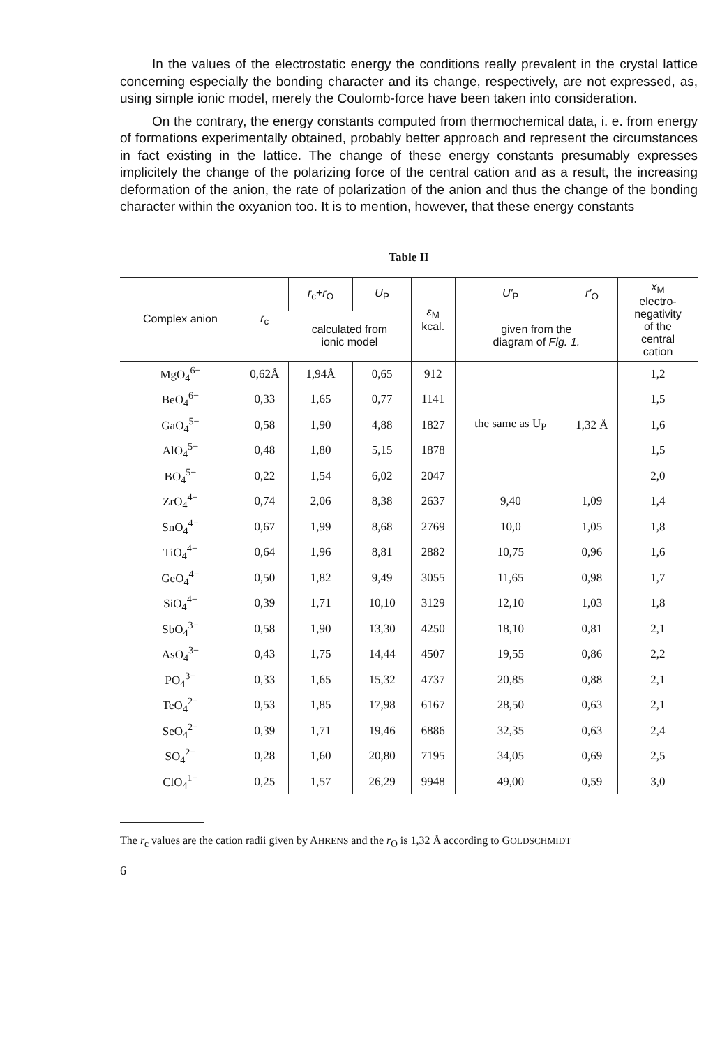In the values of the electrostatic energy the conditions really prevalent in the crystal lattice concerning especially the bonding character and its change, respectively, are not expressed, as, using simple ionic model, merely the Coulomb-force have been taken into consideration.
On the contrary, the energy constants computed from thermochemical data, i. e. from energy of formations experimentally obtained, probably better approach and represent the circumstances in fact existing in the lattice. The change of these energy constants presumably expresses implicitely the change of the polarizing force of the central cation and as a result, the increasing deformation of the anion, the rate of polarization of the anion and thus the change of the bonding character within the oxyanion too. It is to mention, however, that these energy constants
Table II
| Complex anion | r<sub>c</sub> | r<sub>c</sub>+ r<sub>O</sub> | U<sub>P</sub> | ε<sub>M</sub> kcal. | U'<sub>P</sub> | r'<sub>O</sub> | x<sub>M</sub> electro- negativity of the central cation |
| --- | --- | --- | --- | --- | --- | --- | --- |
| | | calculated from ionic model | | | given from the diagram of Fig. 1. | | |
| MgO<sub>4</sub><sup>6−</sup> | 0,62Å | 1,94Å | 0,65 | 912 | the same as U<sub>P</sub> | 1,32 Å | 1,2 |
| BeO<sub>4</sub><sup>6−</sup> | 0,33 | 1,65 | 0,77 | 1141 | | | 1,5 |
| GaO<sub>4</sub><sup>5−</sup> | 0,58 | 1,90 | 4,88 | 1827 | | | 1,6 |
| AlO<sub>4</sub><sup>5−</sup> | 0,48 | 1,80 | 5,15 | 1878 | | | 1,5 |
| BO<sub>4</sub><sup>5−</sup> | 0,22 | 1,54 | 6,02 | 2047 | | | 2,0 |
| ZrO<sub>4</sub><sup>4−</sup> | 0,74 | 2,06 | 8,38 | 2637 | 9,40 | 1,09 | 1,4 |
| SnO<sub>4</sub><sup>4−</sup> | 0,67 | 1,99 | 8,68 | 2769 | 10,0 | 1,05 | 1,8 |
| TiO<sub>4</sub><sup>4−</sup> | 0,64 | 1,96 | 8,81 | 2882 | 10,75 | 0,96 | 1,6 |
| GeO<sub>4</sub><sup>4−</sup> | 0,50 | 1,82 | 9,49 | 3055 | 11,65 | 0,98 | 1,7 |
| SiO<sub>4</sub><sup>4−</sup> | 0,39 | 1,71 | 10,10 | 3129 | 12,10 | 1,03 | 1,8 |
| SbO<sub>4</sub><sup>3−</sup> | 0,58 | 1,90 | 13,30 | 4250 | 18,10 | 0,81 | 2,1 |
| AsO<sub>4</sub><sup>3−</sup> | 0,43 | 1,75 | 14,44 | 4507 | 19,55 | 0,86 | 2,2 |
| PO<sub>4</sub><sup>3−</sup> | 0,33 | 1,65 | 15,32 | 4737 | 20,85 | 0,88 | 2,1 |
| TeO<sub>4</sub><sup>2−</sup> | 0,53 | 1,85 | 17,98 | 6167 | 28,50 | 0,63 | 2,1 |
| SeO<sub>4</sub><sup>2−</sup> | 0,39 | 1,71 | 19,46 | 6886 | 32,35 | 0,63 | 2,4 |
| SO<sub>4</sub><sup>2−</sup> | 0,28 | 1,60 | 20,80 | 7195 | 34,05 | 0,69 | 2,5 |
| ClO<sub>4</sub><sup>1−</sup> | 0,25 | 1,57 | 26,29 | 9948 | 49,00 | 0,59 | 3,0 |
The r<sub>c</sub> values are the cation radii given by AHRENS and the r<sub>O</sub> is 1,32 Å according to GOLDSCHMIDT
6